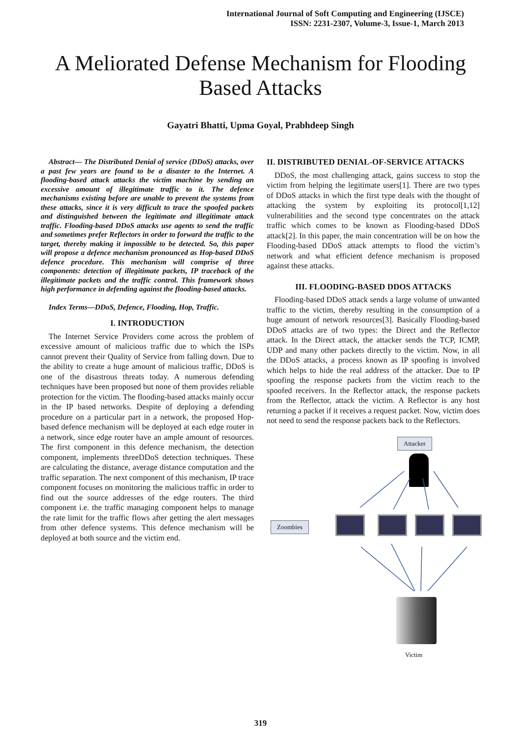International Journal of Soft Computing and Engineering (IJSCE)
ISSN: 2231-2307, Volume-3, Issue-1, March 2013
A Meliorated Defense Mechanism for Flooding
Based Attacks
Gayatri Bhatti, Upma Goyal, Prabhdeep Singh
Abstract— The Distributed Denial of service (DDoS) attacks, over a past few years are found to be a disaster to the Internet. A flooding-based attack attacks the victim machine by sending an excessive amount of illegitimate traffic to it. The defence mechanisms existing before are unable to prevent the systems from these attacks, since it is very difficult to trace the spoofed packets and distinguished between the legitimate and illegitimate attack traffic. Flooding-based DDoS attacks use agents to send the traffic and sometimes prefer Reflectors in order to forward the traffic to the target, thereby making it impossible to be detected. So, this paper will propose a defence mechanism pronounced as Hop-based DDoS defence procedure. This mechanism will comprise of three components: detection of illegitimate packets, IP traceback of the illegitimate packets and the traffic control. This framework shows high performance in defending against the flooding-based attacks.
Index Terms—DDoS, Defence, Flooding, Hop, Traffic.
I. INTRODUCTION
The Internet Service Providers come across the problem of excessive amount of malicious traffic due to which the ISPs cannot prevent their Quality of Service from falling down. Due to the ability to create a huge amount of malicious traffic, DDoS is one of the disastrous threats today. A numerous defending techniques have been proposed but none of them provides reliable protection for the victim. The flooding-based attacks mainly occur in the IP based networks. Despite of deploying a defending procedure on a particular part in a network, the proposed Hop-based defence mechanism will be deployed at each edge router in a network, since edge router have an ample amount of resources. The first component in this defence mechanism, the detection component, implements threeDDoS detection techniques. These are calculating the distance, average distance computation and the traffic separation. The next component of this mechanism, IP trace component focuses on monitoring the malicious traffic in order to find out the source addresses of the edge routers. The third component i.e. the traffic managing component helps to manage the rate limit for the traffic flows after getting the alert messages from other defence systems. This defence mechanism will be deployed at both source and the victim end.
II. DISTRIBUTED DENIAL-OF-SERVICE ATTACKS
DDoS, the most challenging attack, gains success to stop the victim from helping the legitimate users[1]. There are two types of DDoS attacks in which the first type deals with the thought of attacking the system by exploiting its protocol[1,12] vulnerabilities and the second type concentrates on the attack traffic which comes to be known as Flooding-based DDoS attack[2]. In this paper, the main concentration will be on how the Flooding-based DDoS attack attempts to flood the victim’s network and what efficient defence mechanism is proposed against these attacks.
III. FLOODING-BASED DDOS ATTACKS
Flooding-based DDoS attack sends a large volume of unwanted traffic to the victim, thereby resulting in the consumption of a huge amount of network resources[3]. Basically Flooding-based DDoS attacks are of two types: the Direct and the Reflector attack. In the Direct attack, the attacker sends the TCP, ICMP, UDP and many other packets directly to the victim. Now, in all the DDoS attacks, a process known as IP spoofing is involved which helps to hide the real address of the attacker. Due to IP spoofing the response packets from the victim reach to the spoofed receivers. In the Reflector attack, the response packets from the Reflector, attack the victim. A Reflector is any host returning a packet if it receives a request packet. Now, victim does not need to send the response packets back to the Reflectors.
Attacker
Zoombies
Victim
319